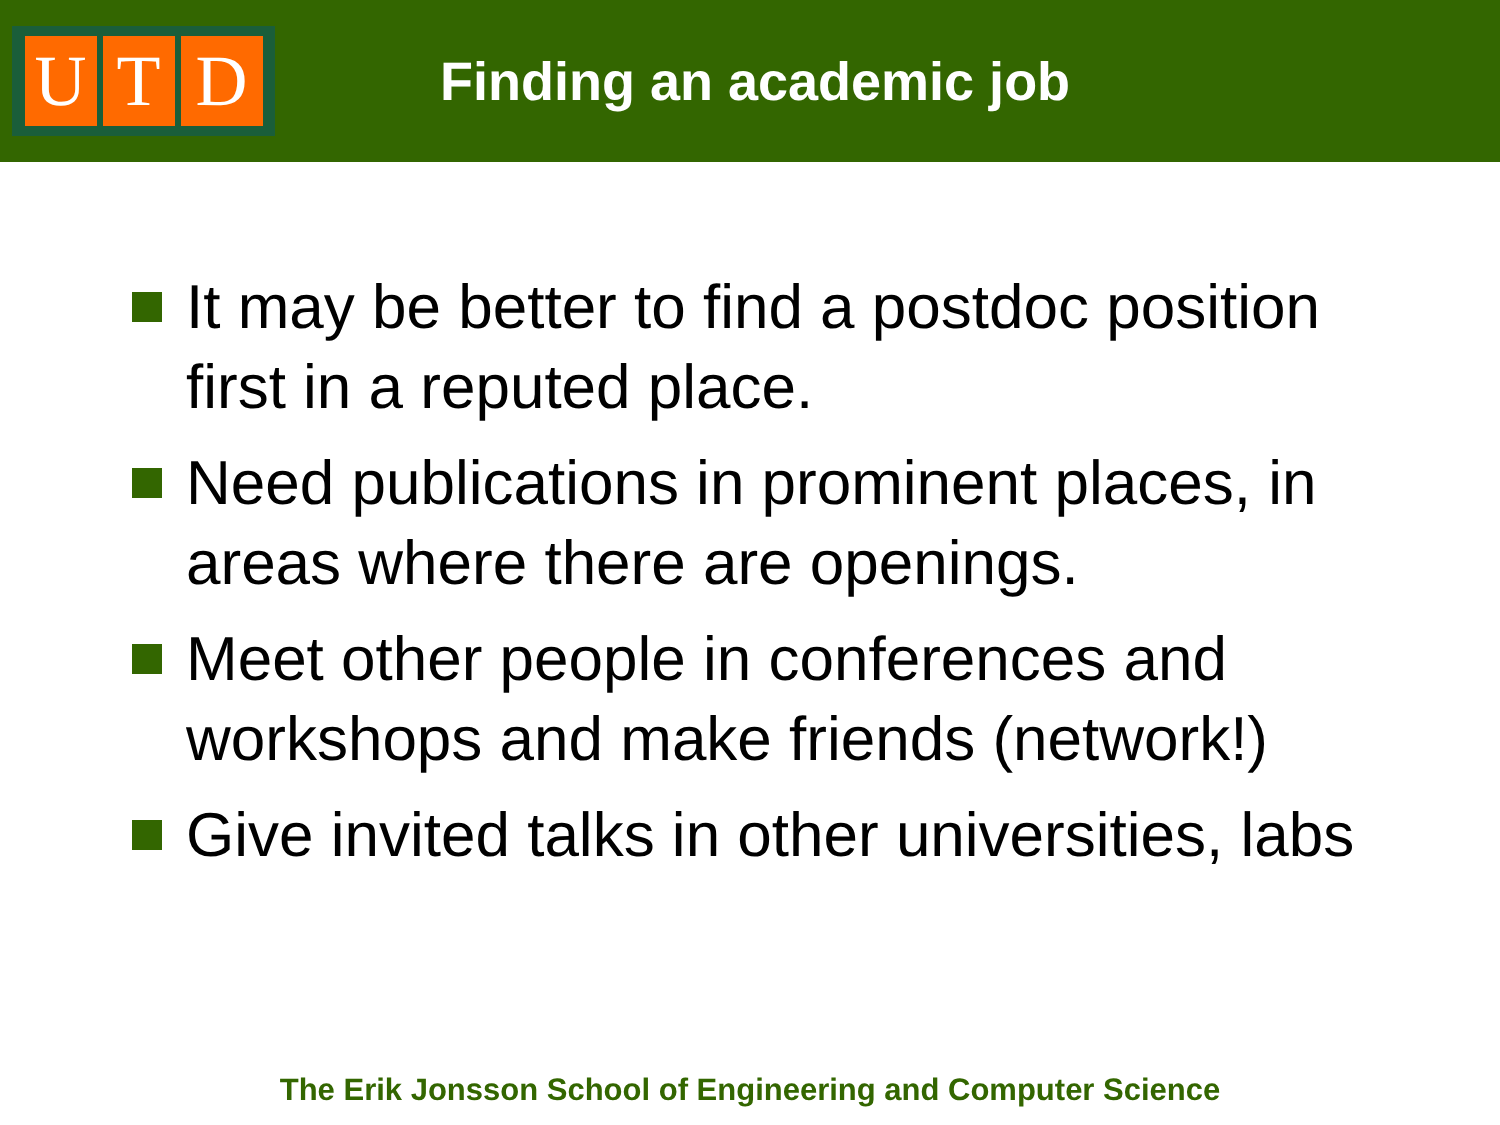U T D
Finding an academic job
It may be better to find a postdoc position first in a reputed place.
Need publications in prominent places, in areas where there are openings.
Meet other people in conferences and workshops and make friends (network!)
Give invited talks in other universities, labs
The Erik Jonsson School of Engineering and Computer Science